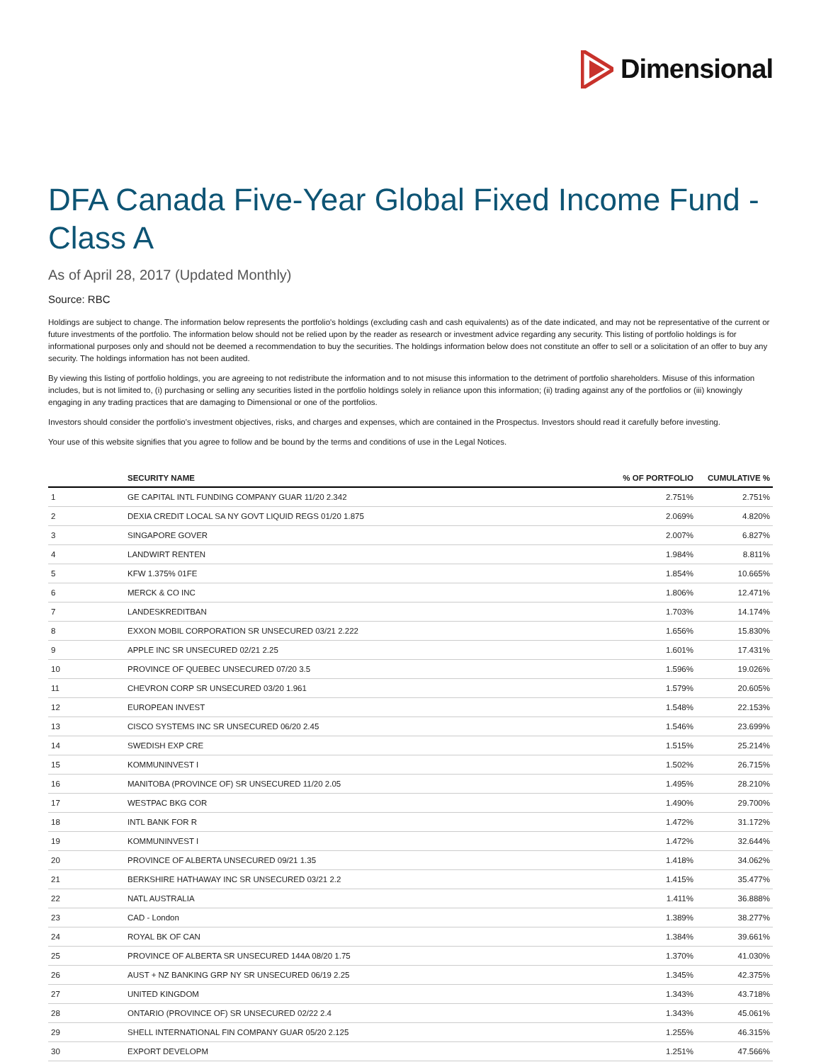Dimensional
DFA Canada Five-Year Global Fixed Income Fund - Class A
As of April 28, 2017 (Updated Monthly)
Source: RBC
Holdings are subject to change. The information below represents the portfolio's holdings (excluding cash and cash equivalents) as of the date indicated, and may not be representative of the current or future investments of the portfolio. The information below should not be relied upon by the reader as research or investment advice regarding any security. This listing of portfolio holdings is for informational purposes only and should not be deemed a recommendation to buy the securities. The holdings information below does not constitute an offer to sell or a solicitation of an offer to buy any security. The holdings information has not been audited.
By viewing this listing of portfolio holdings, you are agreeing to not redistribute the information and to not misuse this information to the detriment of portfolio shareholders. Misuse of this information includes, but is not limited to, (i) purchasing or selling any securities listed in the portfolio holdings solely in reliance upon this information; (ii) trading against any of the portfolios or (iii) knowingly engaging in any trading practices that are damaging to Dimensional or one of the portfolios.
Investors should consider the portfolio's investment objectives, risks, and charges and expenses, which are contained in the Prospectus. Investors should read it carefully before investing.
Your use of this website signifies that you agree to follow and be bound by the terms and conditions of use in the Legal Notices.
| | SECURITY NAME | % OF PORTFOLIO | CUMULATIVE % |
| --- | --- | --- | --- |
| 1 | GE CAPITAL INTL FUNDING COMPANY GUAR 11/20 2.342 | 2.751% | 2.751% |
| 2 | DEXIA CREDIT LOCAL SA NY GOVT LIQUID REGS 01/20 1.875 | 2.069% | 4.820% |
| 3 | SINGAPORE GOVER | 2.007% | 6.827% |
| 4 | LANDWIRT RENTEN | 1.984% | 8.811% |
| 5 | KFW 1.375% 01FE | 1.854% | 10.665% |
| 6 | MERCK & CO INC | 1.806% | 12.471% |
| 7 | LANDESKREDITBAN | 1.703% | 14.174% |
| 8 | EXXON MOBIL CORPORATION SR UNSECURED 03/21 2.222 | 1.656% | 15.830% |
| 9 | APPLE INC SR UNSECURED 02/21 2.25 | 1.601% | 17.431% |
| 10 | PROVINCE OF QUEBEC UNSECURED 07/20 3.5 | 1.596% | 19.026% |
| 11 | CHEVRON CORP SR UNSECURED 03/20 1.961 | 1.579% | 20.605% |
| 12 | EUROPEAN INVEST | 1.548% | 22.153% |
| 13 | CISCO SYSTEMS INC SR UNSECURED 06/20 2.45 | 1.546% | 23.699% |
| 14 | SWEDISH EXP CRE | 1.515% | 25.214% |
| 15 | KOMMUNINVEST I | 1.502% | 26.715% |
| 16 | MANITOBA (PROVINCE OF) SR UNSECURED 11/20 2.05 | 1.495% | 28.210% |
| 17 | WESTPAC BKG COR | 1.490% | 29.700% |
| 18 | INTL BANK FOR R | 1.472% | 31.172% |
| 19 | KOMMUNINVEST I | 1.472% | 32.644% |
| 20 | PROVINCE OF ALBERTA UNSECURED 09/21 1.35 | 1.418% | 34.062% |
| 21 | BERKSHIRE HATHAWAY INC SR UNSECURED 03/21 2.2 | 1.415% | 35.477% |
| 22 | NATL AUSTRALIA | 1.411% | 36.888% |
| 23 | CAD - London | 1.389% | 38.277% |
| 24 | ROYAL BK OF CAN | 1.384% | 39.661% |
| 25 | PROVINCE OF ALBERTA SR UNSECURED 144A 08/20 1.75 | 1.370% | 41.030% |
| 26 | AUST + NZ BANKING GRP NY SR UNSECURED 06/19 2.25 | 1.345% | 42.375% |
| 27 | UNITED KINGDOM | 1.343% | 43.718% |
| 28 | ONTARIO (PROVINCE OF) SR UNSECURED 02/22 2.4 | 1.343% | 45.061% |
| 29 | SHELL INTERNATIONAL FIN COMPANY GUAR 05/20 2.125 | 1.255% | 46.315% |
| 30 | EXPORT DEVELOPM | 1.251% | 47.566% |